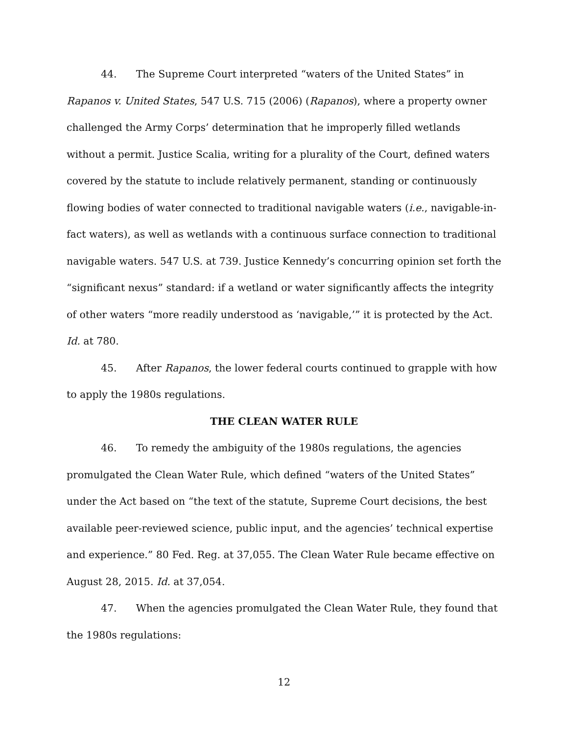44. The Supreme Court interpreted “waters of the United States” in Rapanos v. United States, 547 U.S. 715 (2006) (Rapanos), where a property owner challenged the Army Corps’ determination that he improperly filled wetlands without a permit. Justice Scalia, writing for a plurality of the Court, defined waters covered by the statute to include relatively permanent, standing or continuously flowing bodies of water connected to traditional navigable waters (i.e., navigable-in-fact waters), as well as wetlands with a continuous surface connection to traditional navigable waters. 547 U.S. at 739. Justice Kennedy’s concurring opinion set forth the “significant nexus” standard: if a wetland or water significantly affects the integrity of other waters “more readily understood as ‘navigable,’” it is protected by the Act. Id. at 780.
45. After Rapanos, the lower federal courts continued to grapple with how to apply the 1980s regulations.
THE CLEAN WATER RULE
46. To remedy the ambiguity of the 1980s regulations, the agencies promulgated the Clean Water Rule, which defined “waters of the United States” under the Act based on “the text of the statute, Supreme Court decisions, the best available peer-reviewed science, public input, and the agencies’ technical expertise and experience.” 80 Fed. Reg. at 37,055. The Clean Water Rule became effective on August 28, 2015. Id. at 37,054.
47. When the agencies promulgated the Clean Water Rule, they found that the 1980s regulations:
12